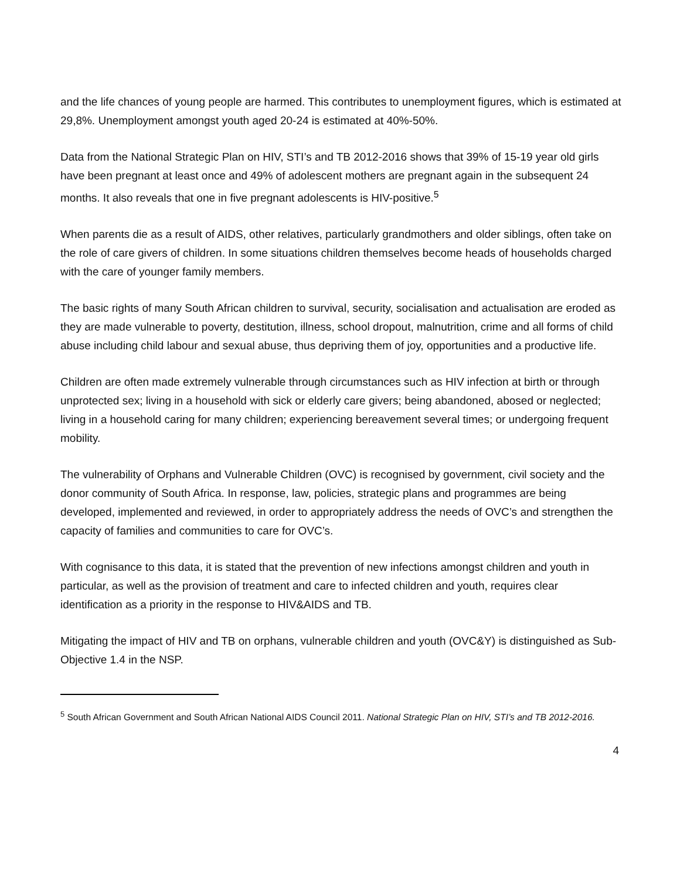and the life chances of young people are harmed. This contributes to unemployment figures, which is estimated at 29,8%. Unemployment amongst youth aged 20-24 is estimated at 40%-50%.
Data from the National Strategic Plan on HIV, STI’s and TB 2012-2016 shows that 39% of 15-19 year old girls have been pregnant at least once and 49% of adolescent mothers are pregnant again in the subsequent 24 months. It also reveals that one in five pregnant adolescents is HIV-positive.<sup>5</sup>
When parents die as a result of AIDS, other relatives, particularly grandmothers and older siblings, often take on the role of care givers of children. In some situations children themselves become heads of households charged with the care of younger family members.
The basic rights of many South African children to survival, security, socialisation and actualisation are eroded as they are made vulnerable to poverty, destitution, illness, school dropout, malnutrition, crime and all forms of child abuse including child labour and sexual abuse, thus depriving them of joy, opportunities and a productive life.
Children are often made extremely vulnerable through circumstances such as HIV infection at birth or through unprotected sex; living in a household with sick or elderly care givers; being abandoned, abosed or neglected; living in a household caring for many children; experiencing bereavement several times; or undergoing frequent mobility.
The vulnerability of Orphans and Vulnerable Children (OVC) is recognised by government, civil society and the donor community of South Africa. In response, law, policies, strategic plans and programmes are being developed, implemented and reviewed, in order to appropriately address the needs of OVC’s and strengthen the capacity of families and communities to care for OVC’s.
With cognisance to this data, it is stated that the prevention of new infections amongst children and youth in particular, as well as the provision of treatment and care to infected children and youth, requires clear identification as a priority in the response to HIV&AIDS and TB.
Mitigating the impact of HIV and TB on orphans, vulnerable children and youth (OVC&Y) is distinguished as Sub-Objective 1.4 in the NSP.
<sup>5</sup> South African Government and South African National AIDS Council 2011. National Strategic Plan on HIV, STI’s and TB 2012-2016.
4